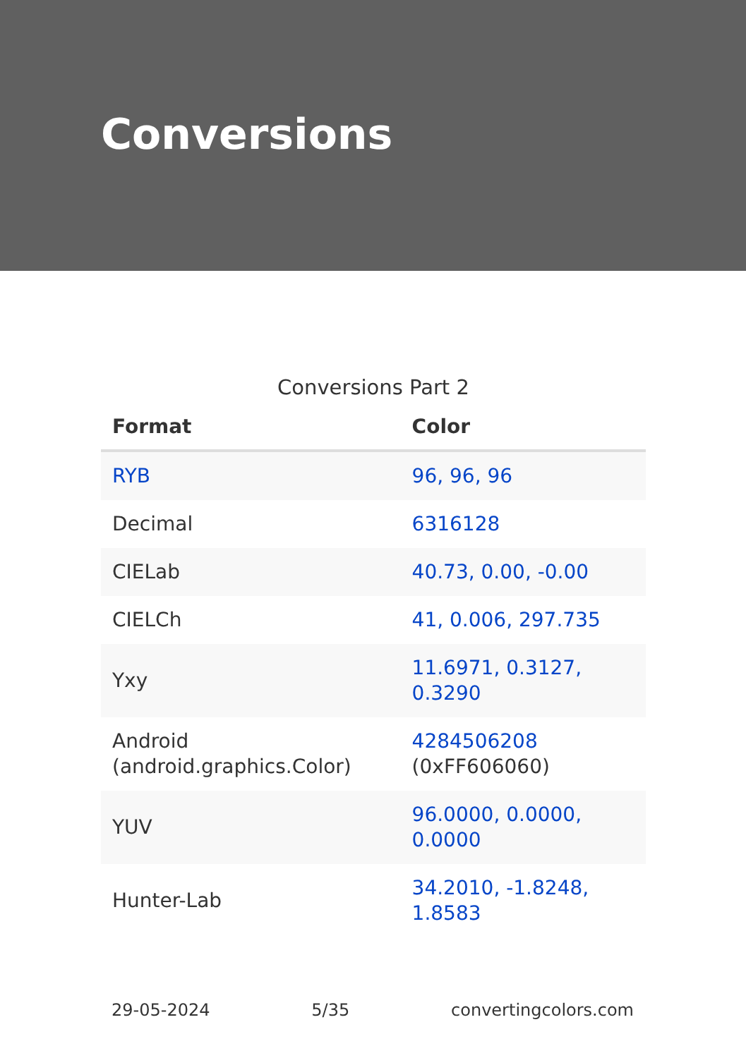Conversions
Conversions Part 2
| Format | Color |
| --- | --- |
| RYB | 96, 96, 96 |
| Decimal | 6316128 |
| CIELab | 40.73, 0.00, -0.00 |
| CIELCh | 41, 0.006, 297.735 |
| Yxy | 11.6971, 0.3127, 0.3290 |
| Android (android.graphics.Color) | 4284506208 (0xFF606060) |
| YUV | 96.0000, 0.0000, 0.0000 |
| Hunter-Lab | 34.2010, -1.8248, 1.8583 |
29-05-2024 5/35 convertingcolors.com